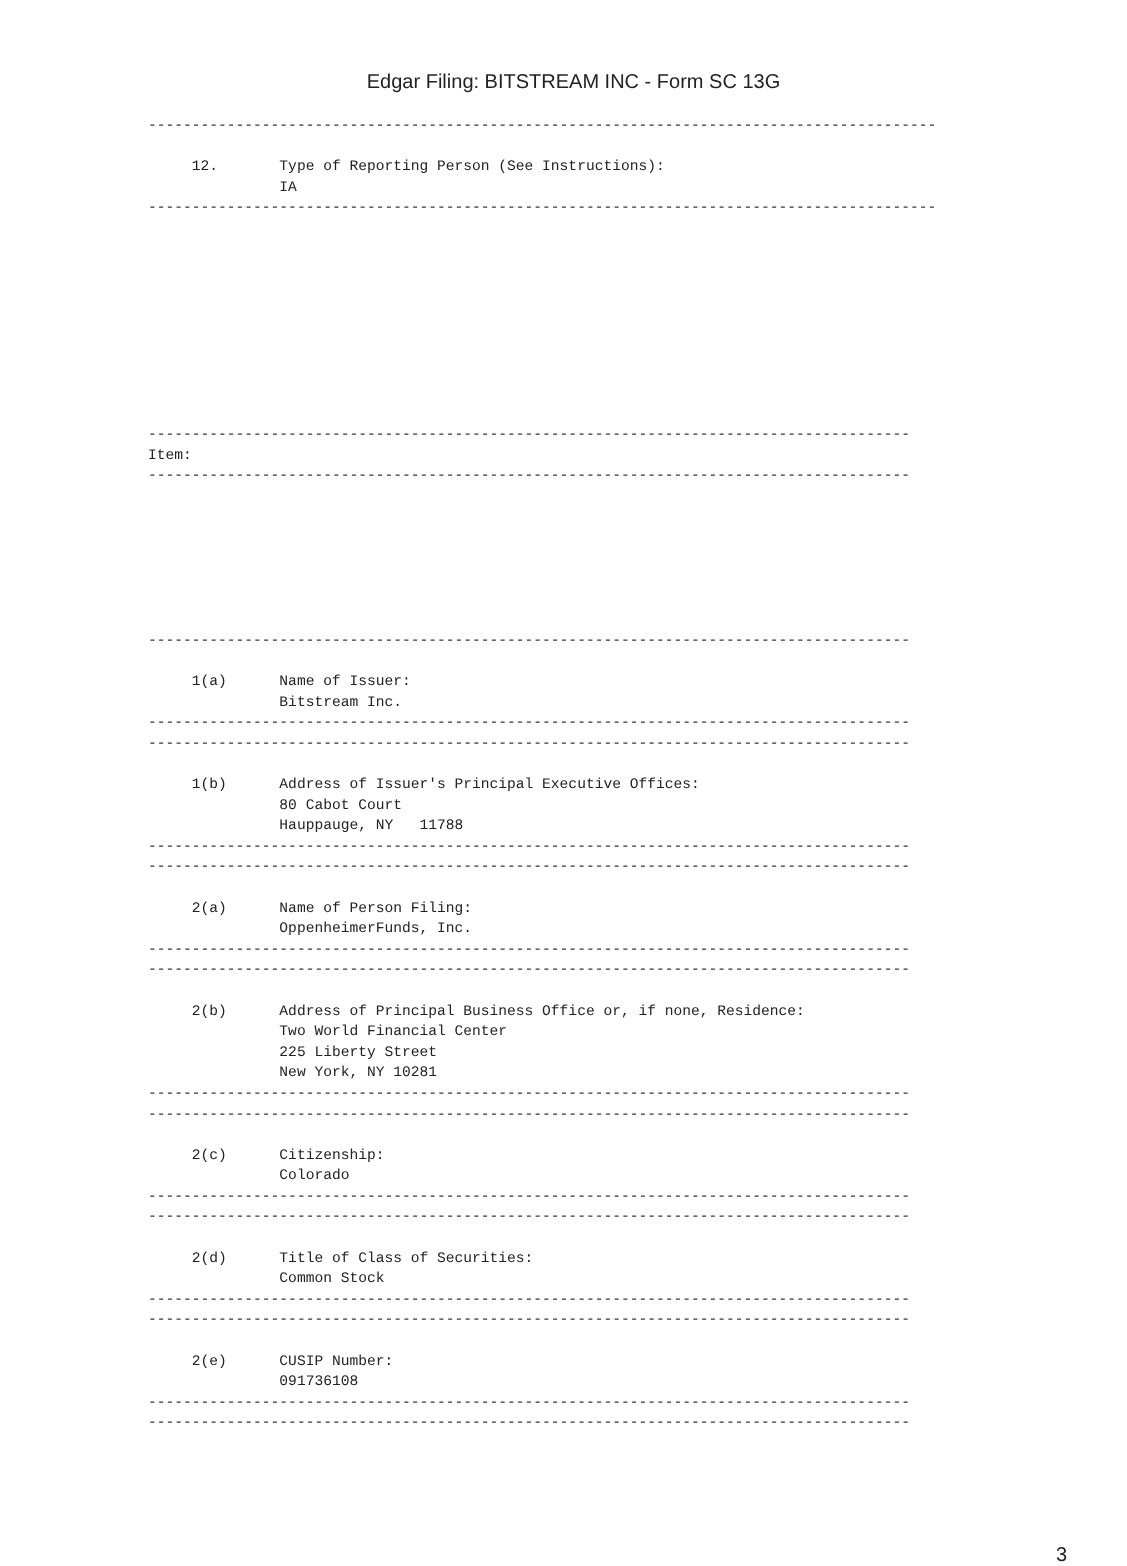Edgar Filing: BITSTREAM INC - Form SC 13G
------------------------------------------------------------------------------------------

     12.       Type of Reporting Person (See Instructions):
               IA
------------------------------------------------------------------------------------------










---------------------------------------------------------------------------------------
Item:
---------------------------------------------------------------------------------------







---------------------------------------------------------------------------------------

     1(a)      Name of Issuer:
               Bitstream Inc.
---------------------------------------------------------------------------------------
---------------------------------------------------------------------------------------

     1(b)      Address of Issuer's Principal Executive Offices:
               80 Cabot Court
               Hauppauge, NY   11788
---------------------------------------------------------------------------------------
---------------------------------------------------------------------------------------

     2(a)      Name of Person Filing:
               OppenheimerFunds, Inc.
---------------------------------------------------------------------------------------
---------------------------------------------------------------------------------------

     2(b)      Address of Principal Business Office or, if none, Residence:
               Two World Financial Center
               225 Liberty Street
               New York, NY 10281
---------------------------------------------------------------------------------------
---------------------------------------------------------------------------------------

     2(c)      Citizenship:
               Colorado
---------------------------------------------------------------------------------------
---------------------------------------------------------------------------------------

     2(d)      Title of Class of Securities:
               Common Stock
---------------------------------------------------------------------------------------
---------------------------------------------------------------------------------------

     2(e)      CUSIP Number:
               091736108
---------------------------------------------------------------------------------------
---------------------------------------------------------------------------------------
3